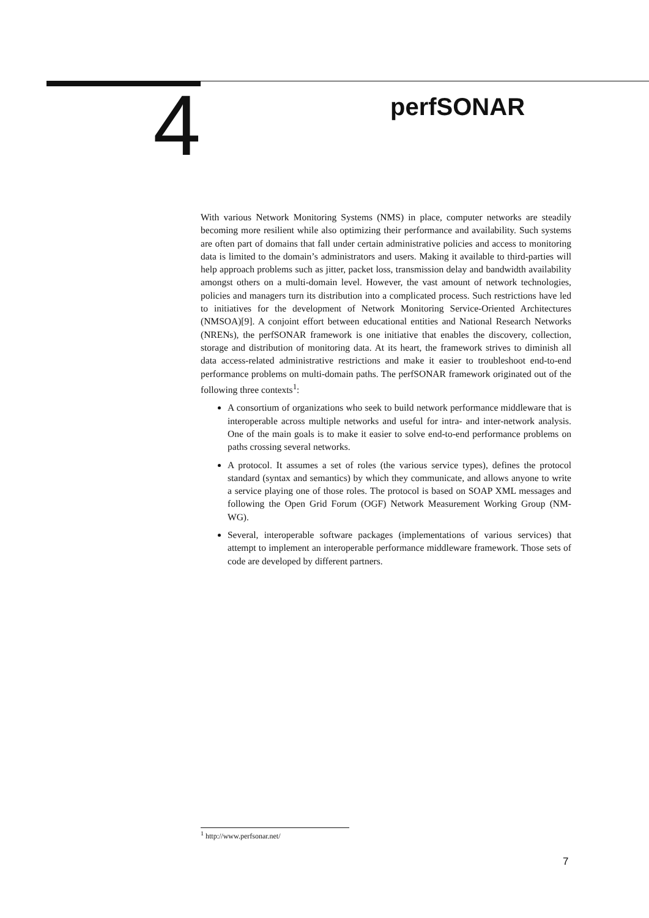4
perfSONAR
With various Network Monitoring Systems (NMS) in place, computer networks are steadily becoming more resilient while also optimizing their performance and availability. Such systems are often part of domains that fall under certain administrative policies and access to monitoring data is limited to the domain’s administrators and users. Making it available to third-parties will help approach problems such as jitter, packet loss, transmission delay and bandwidth availability amongst others on a multi-domain level. However, the vast amount of network technologies, policies and managers turn its distribution into a complicated process. Such restrictions have led to initiatives for the development of Network Monitoring Service-Oriented Architectures (NMSOA)[9]. A conjoint effort between educational entities and National Research Networks (NRENs), the perfSONAR framework is one initiative that enables the discovery, collection, storage and distribution of monitoring data. At its heart, the framework strives to diminish all data access-related administrative restrictions and make it easier to troubleshoot end-to-end performance problems on multi-domain paths. The perfSONAR framework originated out of the following three contexts<sup>1</sup>:
A consortium of organizations who seek to build network performance middleware that is interoperable across multiple networks and useful for intra- and inter-network analysis. One of the main goals is to make it easier to solve end-to-end performance problems on paths crossing several networks.
A protocol. It assumes a set of roles (the various service types), defines the protocol standard (syntax and semantics) by which they communicate, and allows anyone to write a service playing one of those roles. The protocol is based on SOAP XML messages and following the Open Grid Forum (OGF) Network Measurement Working Group (NM-WG).
Several, interoperable software packages (implementations of various services) that attempt to implement an interoperable performance middleware framework. Those sets of code are developed by different partners.
<sup>1</sup> http://www.perfsonar.net/
7